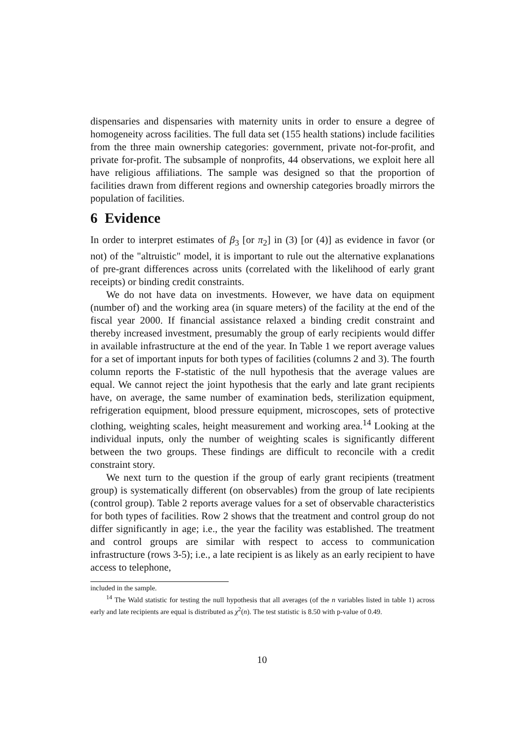dispensaries and dispensaries with maternity units in order to ensure a degree of homogeneity across facilities. The full data set (155 health stations) include facilities from the three main ownership categories: government, private not-for-profit, and private for-profit. The subsample of nonprofits, 44 observations, we exploit here all have religious affiliations. The sample was designed so that the proportion of facilities drawn from different regions and ownership categories broadly mirrors the population of facilities.
6 Evidence
In order to interpret estimates of β<sub>3</sub> [or π<sub>2</sub>] in (3) [or (4)] as evidence in favor (or not) of the "altruistic" model, it is important to rule out the alternative explanations of pre-grant differences across units (correlated with the likelihood of early grant receipts) or binding credit constraints.
We do not have data on investments. However, we have data on equipment (number of) and the working area (in square meters) of the facility at the end of the fiscal year 2000. If financial assistance relaxed a binding credit constraint and thereby increased investment, presumably the group of early recipients would differ in available infrastructure at the end of the year. In Table 1 we report average values for a set of important inputs for both types of facilities (columns 2 and 3). The fourth column reports the F-statistic of the null hypothesis that the average values are equal. We cannot reject the joint hypothesis that the early and late grant recipients have, on average, the same number of examination beds, sterilization equipment, refrigeration equipment, blood pressure equipment, microscopes, sets of protective clothing, weighting scales, height measurement and working area.<sup>14</sup> Looking at the individual inputs, only the number of weighting scales is significantly different between the two groups. These findings are difficult to reconcile with a credit constraint story.
We next turn to the question if the group of early grant recipients (treatment group) is systematically different (on observables) from the group of late recipients (control group). Table 2 reports average values for a set of observable characteristics for both types of facilities. Row 2 shows that the treatment and control group do not differ significantly in age; i.e., the year the facility was established. The treatment and control groups are similar with respect to access to communication infrastructure (rows 3-5); i.e., a late recipient is as likely as an early recipient to have access to telephone,
included in the sample.
<sup>14</sup> The Wald statistic for testing the null hypothesis that all averages (of the n variables listed in table 1) across early and late recipients are equal is distributed as χ<sup>2</sup>(n). The test statistic is 8.50 with p-value of 0.49.
10